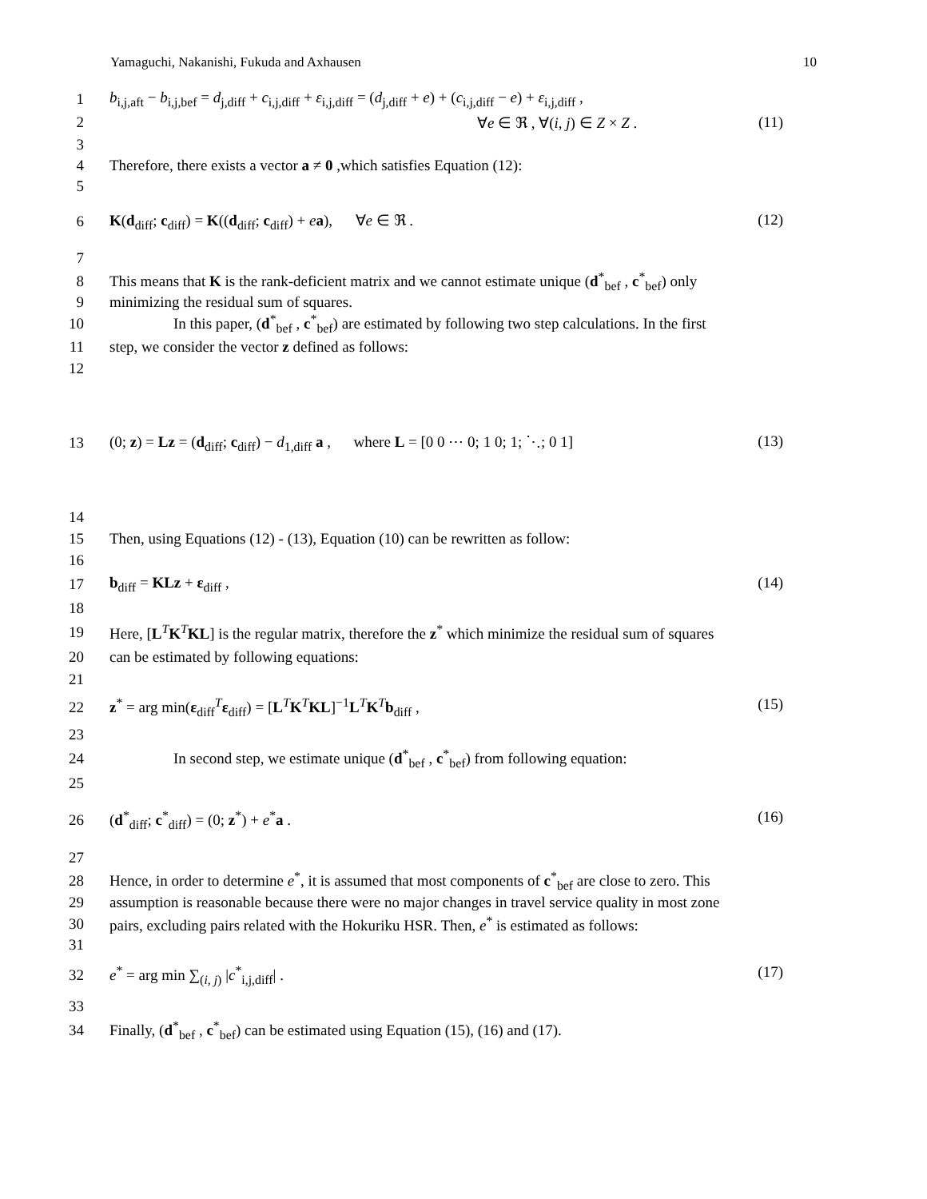Yamaguchi, Nakanishi, Fukuda and Axhausen 10
1 b<sub>i,j,aft</sub> − b<sub>i,j,bef</sub> = d<sub>j,diff</sub> + c<sub>i,j,diff</sub> + ε<sub>i,j,diff</sub> = (d<sub>j,diff</sub> + e) + (c<sub>i,j,diff</sub> − e) + ε<sub>i,j,diff</sub> ,
2 ∀e ∈ ℜ , ∀(i, j) ∈ Z × Z . (11)
3
4 Therefore, there exists a vector a ≠ 0 ,which satisfies Equation (12):
5
6 K(d<sub>diff</sub>; c<sub>diff</sub>) = K((d<sub>diff</sub>; c<sub>diff</sub>) + ea), ∀e ∈ ℜ . (12)
7
8 This means that K is the rank-deficient matrix and we cannot estimate unique (d<sup>*</sup><sub>bef</sub> , c<sup>*</sup><sub>bef</sub>) only
9 minimizing the residual sum of squares.
10 In this paper, (d<sup>*</sup><sub>bef</sub> , c<sup>*</sup><sub>bef</sub>) are estimated by following two step calculations. In the first
11 step, we consider the vector z defined as follows:
12
13 (0; z) = Lz = (d<sub>diff</sub>; c<sub>diff</sub>) − d<sub>1,diff</sub> a , where L = [0 0 ⋯ 0; 1 0; 1; ⋱; 0 1] (13)
14
15 Then, using Equations (12) - (13), Equation (10) can be rewritten as follow:
16
17 b<sub>diff</sub> = KLz + ε<sub>diff</sub> , (14)
18
19 Here, [L<sup>T</sup>K<sup>T</sup>KL] is the regular matrix, therefore the z<sup>*</sup> which minimize the residual sum of squares
20 can be estimated by following equations:
21
22 z<sup>*</sup> = arg min(ε<sub>diff</sub><sup>T</sup>ε<sub>diff</sub>) = [L<sup>T</sup>K<sup>T</sup>KL]<sup>−1</sup>L<sup>T</sup>K<sup>T</sup>b<sub>diff</sub> , (15)
23
24 In second step, we estimate unique (d<sup>*</sup><sub>bef</sub> , c<sup>*</sup><sub>bef</sub>) from following equation:
25
26 (d<sup>*</sup><sub>diff</sub>; c<sup>*</sup><sub>diff</sub>) = (0; z<sup>*</sup>) + e<sup>*</sup>a . (16)
27
28 Hence, in order to determine e<sup>*</sup>, it is assumed that most components of c<sup>*</sup><sub>bef</sub> are close to zero. This
29 assumption is reasonable because there were no major changes in travel service quality in most zone
30 pairs, excluding pairs related with the Hokuriku HSR. Then, e<sup>*</sup> is estimated as follows:
31
32 e<sup>*</sup> = arg min ∑<sub>(i, j)</sub> |c<sup>*</sup><sub>i,j,diff</sub>| . (17)
33
34 Finally, (d<sup>*</sup><sub>bef</sub> , c<sup>*</sup><sub>bef</sub>) can be estimated using Equation (15), (16) and (17).